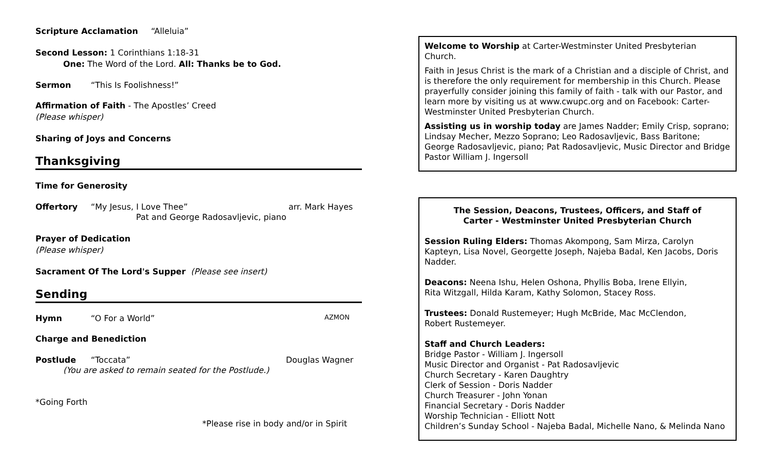Scripture Acclamation “Alleluia”
Second Lesson: 1 Corinthians 1:18-31
One: The Word of the Lord. All: Thanks be to God.
Sermon “This Is Foolishness!”
Affirmation of Faith - The Apostles’ Creed
(Please whisper)
Sharing of Joys and Concerns
Thanksgiving
Time for Generosity
Offertory “My Jesus, I Love Thee” arr. Mark Hayes
Pat and George Radosavljevic, piano
Prayer of Dedication
(Please whisper)
Sacrament Of The Lord's Supper (Please see insert)
Sending
Hymn “O For a World” AZMON
Charge and Benediction
Postlude “Toccata” Douglas Wagner
(You are asked to remain seated for the Postlude.)
*Going Forth
*Please rise in body and/or in Spirit
Welcome to Worship at Carter-Westminster United Presbyterian Church.
Faith in Jesus Christ is the mark of a Christian and a disciple of Christ, and is therefore the only requirement for membership in this Church. Please prayerfully consider joining this family of faith - talk with our Pastor, and learn more by visiting us at www.cwupc.org and on Facebook: Carter-Westminster United Presbyterian Church.
Assisting us in worship today are James Nadder; Emily Crisp, soprano; Lindsay Mecher, Mezzo Soprano; Leo Radosavljevic, Bass Baritone; George Radosavljevic, piano; Pat Radosavljevic, Music Director and Bridge Pastor William J. Ingersoll
The Session, Deacons, Trustees, Officers, and Staff of
Carter - Westminster United Presbyterian Church
Session Ruling Elders: Thomas Akompong, Sam Mirza, Carolyn Kapteyn, Lisa Novel, Georgette Joseph, Najeba Badal, Ken Jacobs, Doris Nadder.
Deacons: Neena Ishu, Helen Oshona, Phyllis Boba, Irene Ellyin,
Rita Witzgall, Hilda Karam, Kathy Solomon, Stacey Ross.
Trustees: Donald Rustemeyer; Hugh McBride, Mac McClendon,
Robert Rustemeyer.
Staff and Church Leaders:
Bridge Pastor - William J. Ingersoll
Music Director and Organist - Pat Radosavljevic
Church Secretary - Karen Daughtry
Clerk of Session - Doris Nadder
Church Treasurer - John Yonan
Financial Secretary - Doris Nadder
Worship Technician - Elliott Nott
Children’s Sunday School - Najeba Badal, Michelle Nano, & Melinda Nano